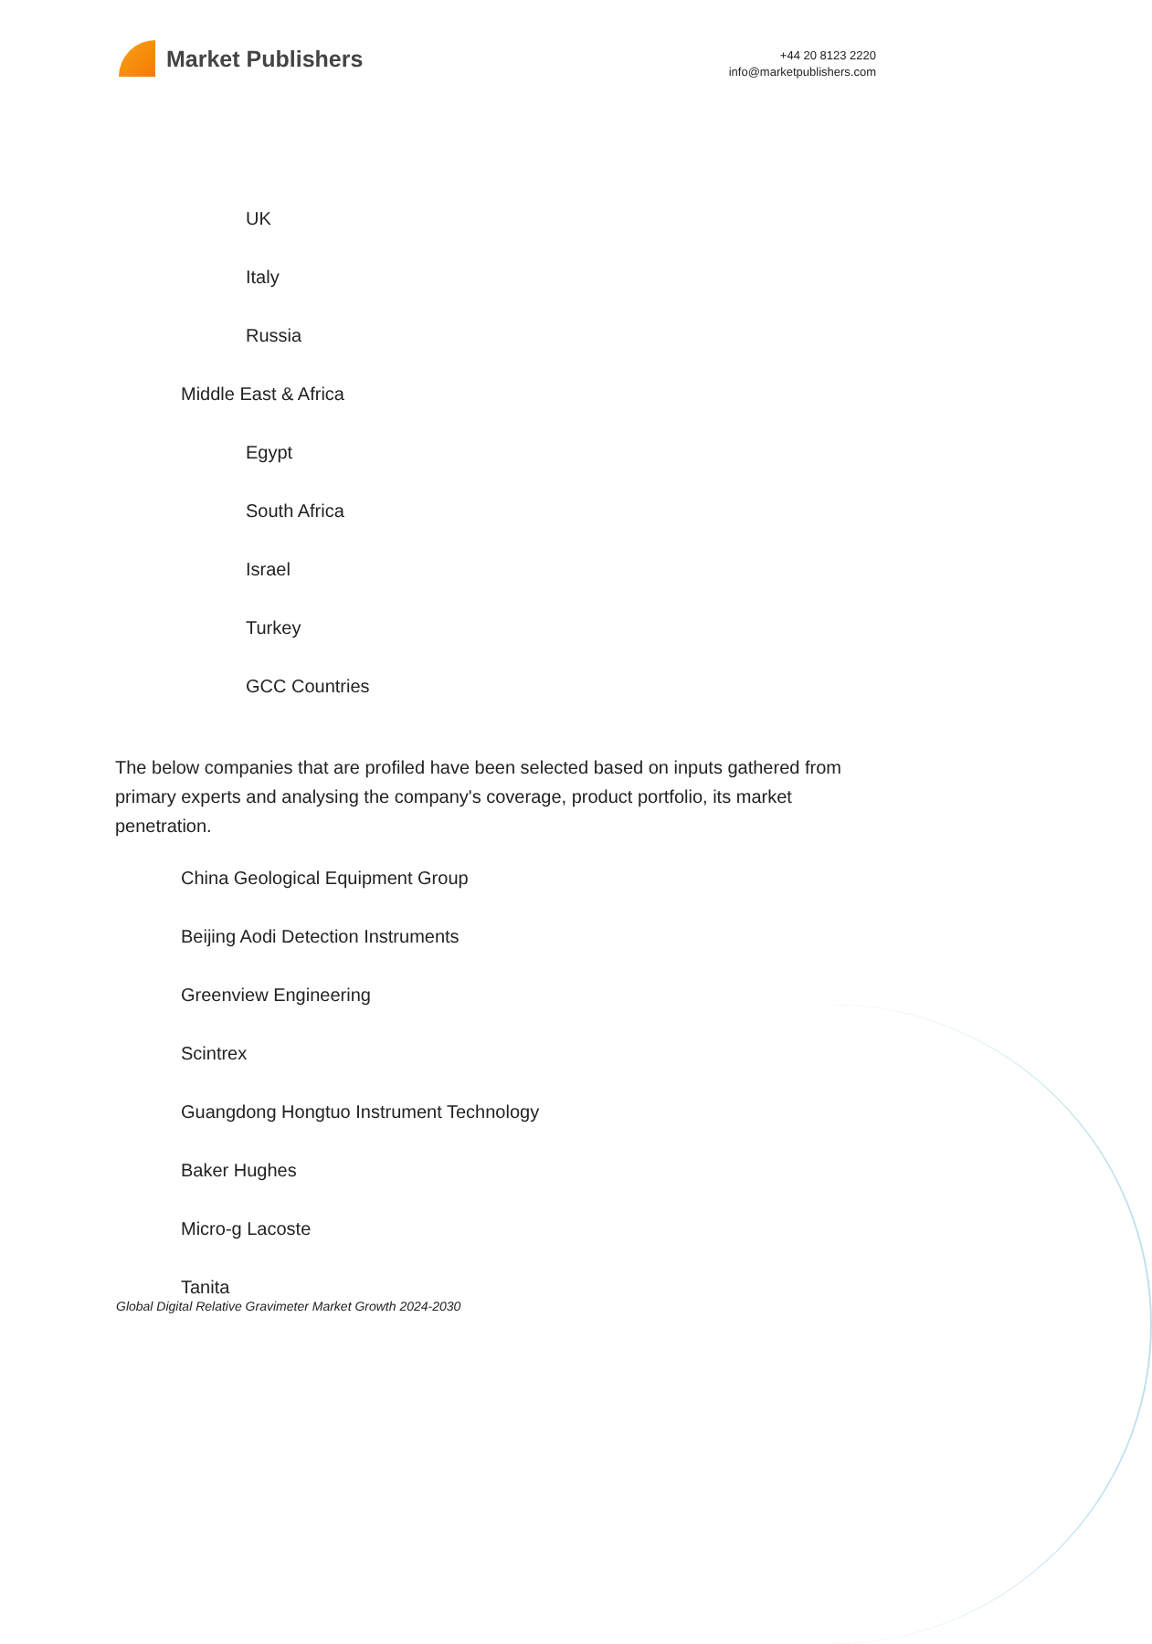Market Publishers
+44 20 8123 2220
info@marketpublishers.com
UK
Italy
Russia
Middle East & Africa
Egypt
South Africa
Israel
Turkey
GCC Countries
The below companies that are profiled have been selected based on inputs gathered from primary experts and analysing the company's coverage, product portfolio, its market penetration.
China Geological Equipment Group
Beijing Aodi Detection Instruments
Greenview Engineering
Scintrex
Guangdong Hongtuo Instrument Technology
Baker Hughes
Micro-g Lacoste
Tanita
Global Digital Relative Gravimeter Market Growth 2024-2030